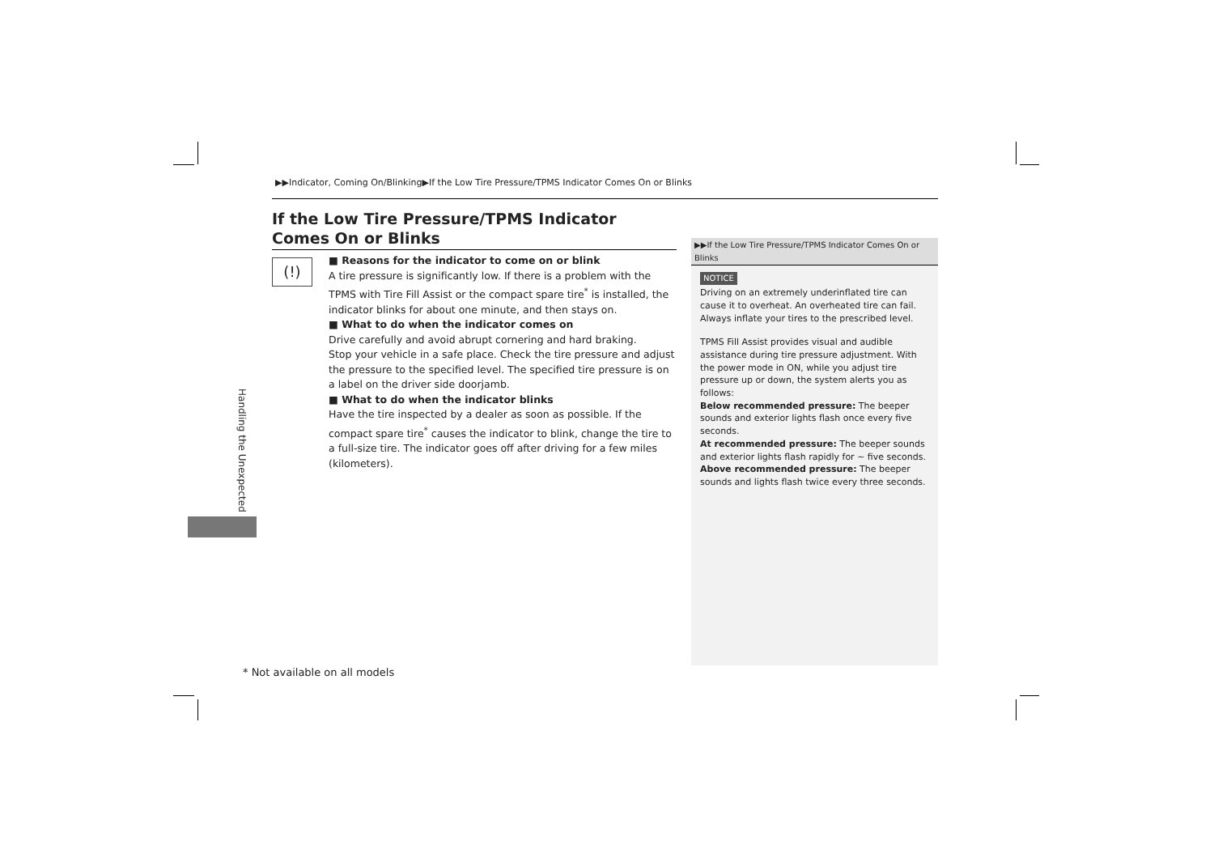▶▶Indicator, Coming On/Blinking▶If the Low Tire Pressure/TPMS Indicator Comes On or Blinks
If the Low Tire Pressure/TPMS Indicator Comes On or Blinks
(!)
■ Reasons for the indicator to come on or blink
A tire pressure is significantly low. If there is a problem with the TPMS with Tire Fill Assist or the compact spare tire<sup>*</sup> is installed, the indicator blinks for about one minute, and then stays on.
■ What to do when the indicator comes on
Drive carefully and avoid abrupt cornering and hard braking.
Stop your vehicle in a safe place. Check the tire pressure and adjust the pressure to the specified level. The specified tire pressure is on a label on the driver side doorjamb.
■ What to do when the indicator blinks
Have the tire inspected by a dealer as soon as possible. If the compact spare tire<sup>*</sup> causes the indicator to blink, change the tire to a full-size tire. The indicator goes off after driving for a few miles (kilometers).
▶▶If the Low Tire Pressure/TPMS Indicator Comes On or Blinks
NOTICE
Driving on an extremely underinflated tire can cause it to overheat. An overheated tire can fail. Always inflate your tires to the prescribed level.
TPMS Fill Assist provides visual and audible assistance during tire pressure adjustment. With the power mode in ON, while you adjust tire pressure up or down, the system alerts you as follows:
Below recommended pressure: The beeper sounds and exterior lights flash once every five seconds.
At recommended pressure: The beeper sounds and exterior lights flash rapidly for ~ five seconds.
Above recommended pressure: The beeper sounds and lights flash twice every three seconds.
Handling the Unexpected
* Not available on all models